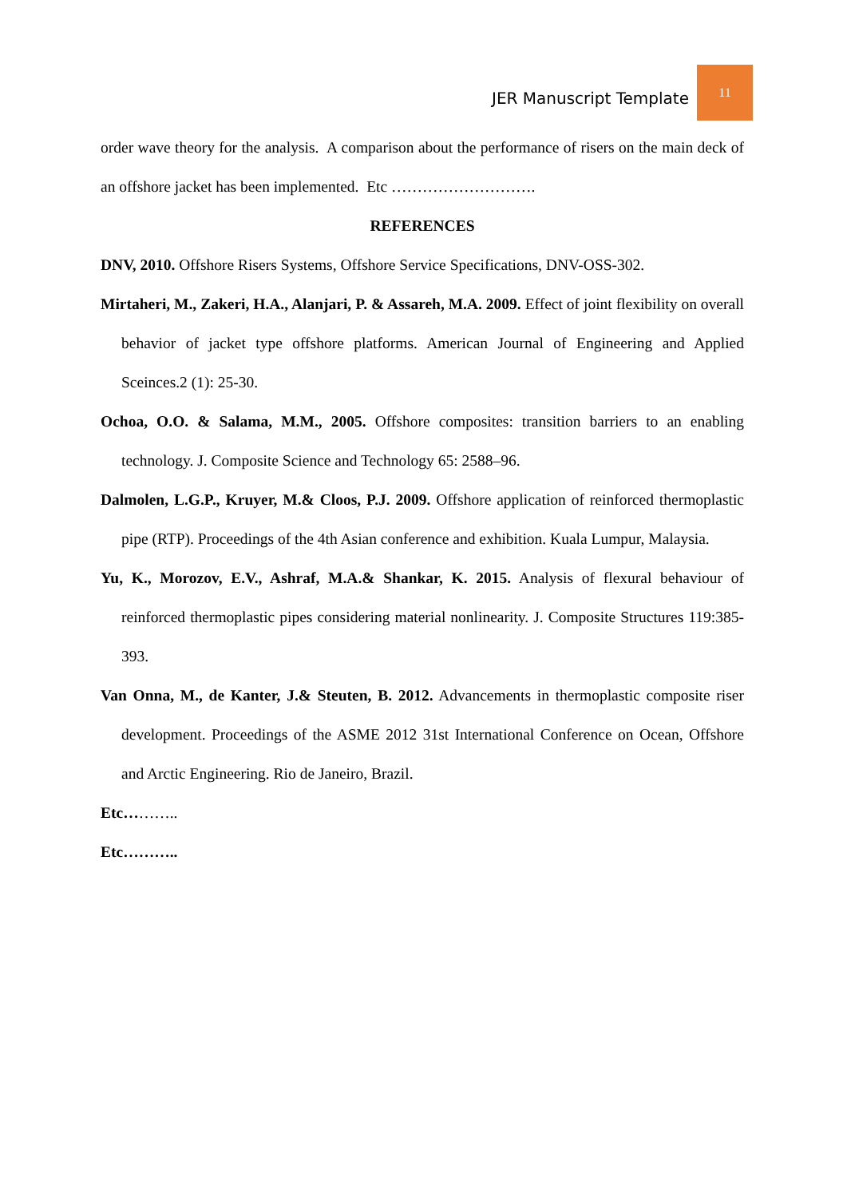JER Manuscript Template 11
order wave theory for the analysis. A comparison about the performance of risers on the main deck of an offshore jacket has been implemented. Etc ……………………….
REFERENCES
DNV, 2010. Offshore Risers Systems, Offshore Service Specifications, DNV-OSS-302.
Mirtaheri, M., Zakeri, H.A., Alanjari, P. & Assareh, M.A. 2009. Effect of joint flexibility on overall behavior of jacket type offshore platforms. American Journal of Engineering and Applied Sceinces.2 (1): 25-30.
Ochoa, O.O. & Salama, M.M., 2005. Offshore composites: transition barriers to an enabling technology. J. Composite Science and Technology 65: 2588–96.
Dalmolen, L.G.P., Kruyer, M.& Cloos, P.J. 2009. Offshore application of reinforced thermoplastic pipe (RTP). Proceedings of the 4th Asian conference and exhibition. Kuala Lumpur, Malaysia.
Yu, K., Morozov, E.V., Ashraf, M.A.& Shankar, K. 2015. Analysis of flexural behaviour of reinforced thermoplastic pipes considering material nonlinearity. J. Composite Structures 119:385-393.
Van Onna, M., de Kanter, J.& Steuten, B. 2012. Advancements in thermoplastic composite riser development. Proceedings of the ASME 2012 31st International Conference on Ocean, Offshore and Arctic Engineering. Rio de Janeiro, Brazil.
Etc………..
Etc………..